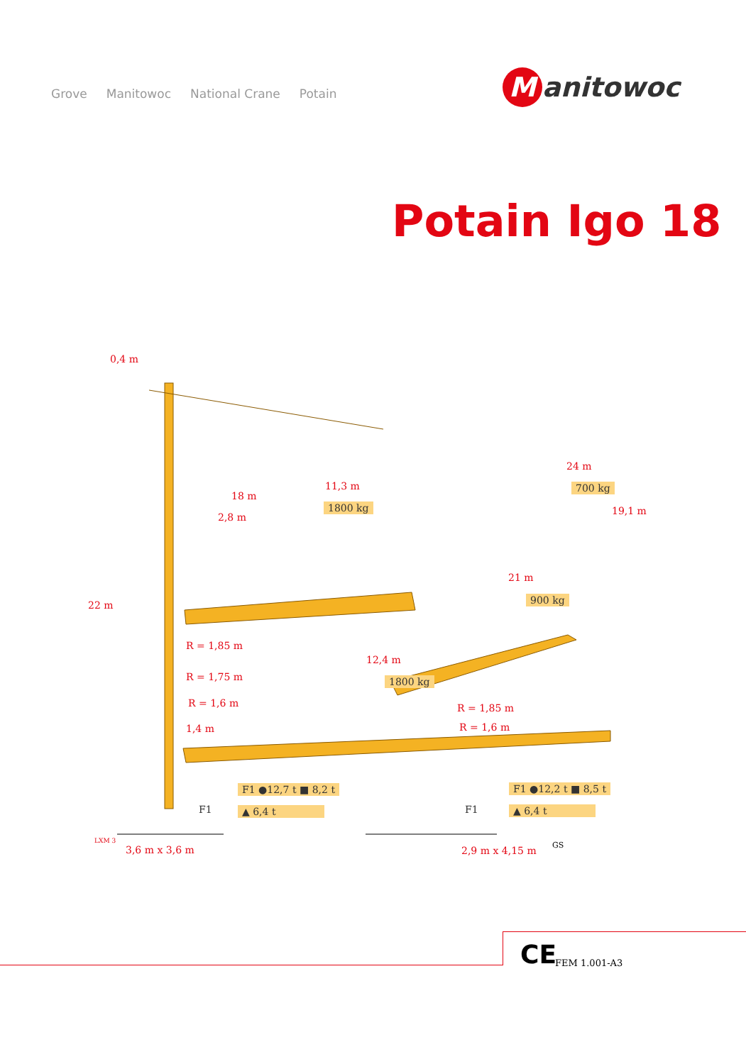Grove Manitowoc National Crane Potain
Manitowoc
Potain Igo 18
0,4 m
22 m
18 m
2,8 m
11,3 m
1800 kg
24 m
700 kg
19,1 m
21 m
900 kg
R = 1,85 m
R = 1,75 m
R = 1,6 m
1,4 m
12,4 m
1800 kg
R = 1,85 m
R = 1,6 m
F1 ●12,7 t ■ 8,2 t
▲ 6,4 t
F1
F1 ●12,2 t ■ 8,5 t
▲ 6,4 t
F1
LXM 3
3,6 m x 3,6 m 2,9 m x 4,15 m GS
CE FEM 1.001-A3